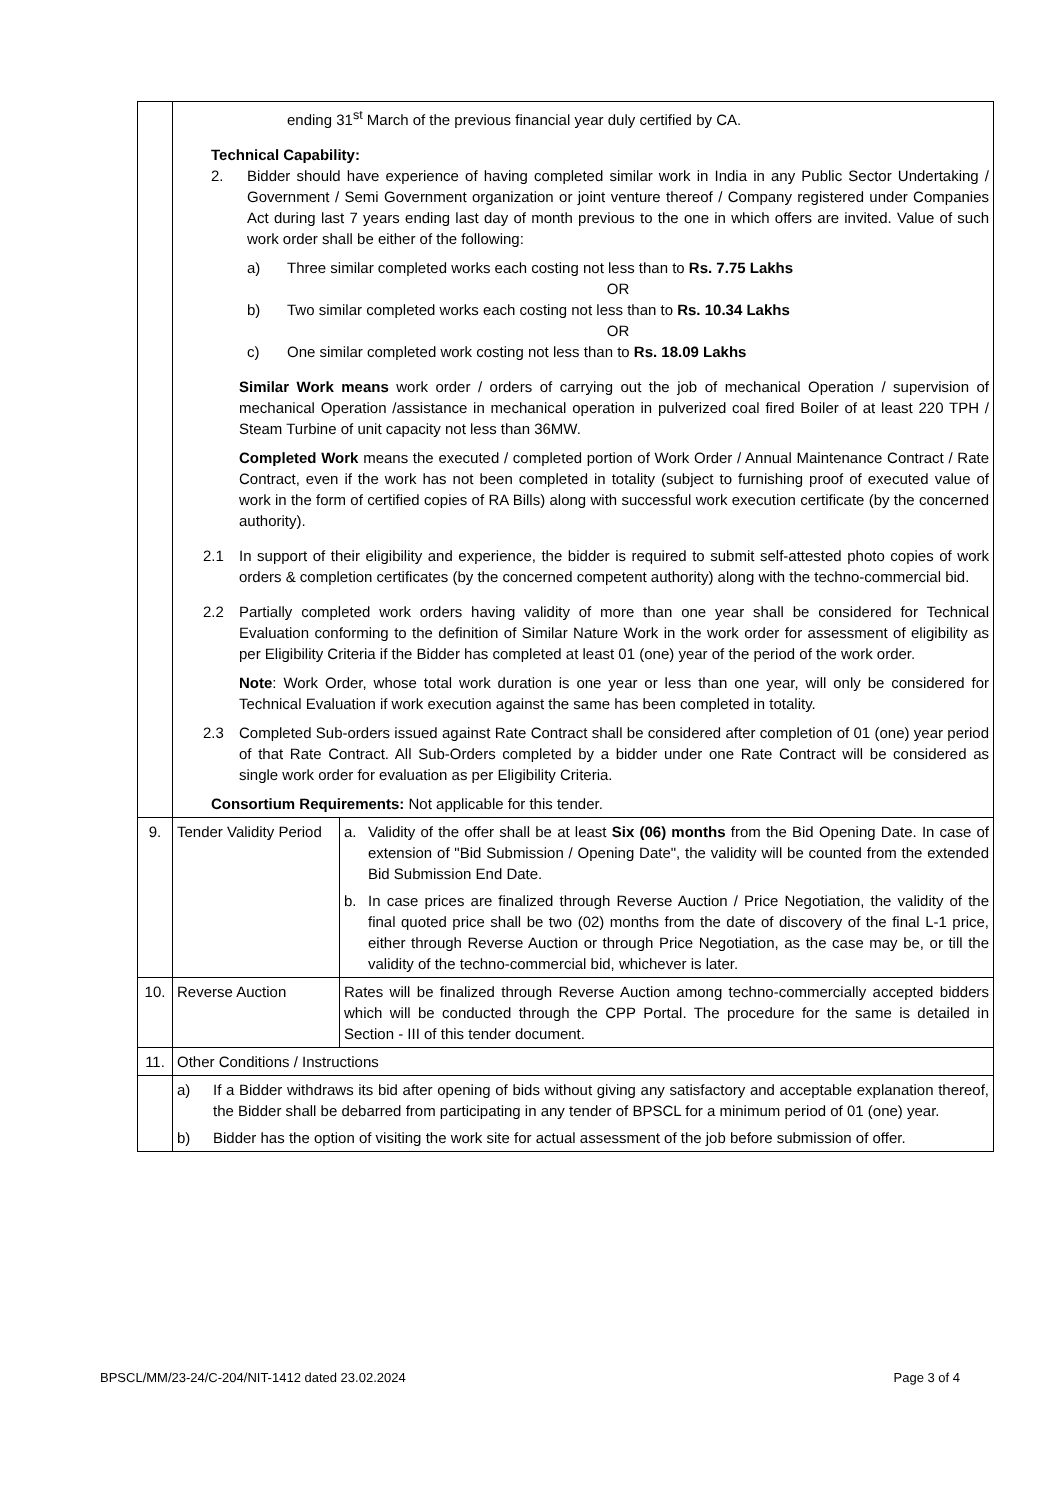| | ending 31<sup>st</sup> March of the previous financial year duly certified by CA. Technical Capability: 2. Bidder should have experience of having completed similar work in India in any Public Sector Undertaking / Government / Semi Government organization or joint venture thereof / Company registered under Companies Act during last 7 years ending last day of month previous to the one in which offers are invited. Value of such work order shall be either of the following: a) Three similar completed works each costing not less than to Rs. 7.75 Lakhs OR b) Two similar completed works each costing not less than to Rs. 10.34 Lakhs OR c) One similar completed work costing not less than to Rs. 18.09 Lakhs Similar Work means work order / orders of carrying out the job of mechanical Operation / supervision of mechanical Operation /assistance in mechanical operation in pulverized coal fired Boiler of at least 220 TPH / Steam Turbine of unit capacity not less than 36MW. Completed Work means the executed / completed portion of Work Order / Annual Maintenance Contract / Rate Contract, even if the work has not been completed in totality (subject to furnishing proof of executed value of work in the form of certified copies of RA Bills) along with successful work execution certificate (by the concerned authority). 2.1 In support of their eligibility and experience, the bidder is required to submit self-attested photo copies of work orders & completion certificates (by the concerned competent authority) along with the techno-commercial bid. 2.2 Partially completed work orders having validity of more than one year shall be considered for Technical Evaluation conforming to the definition of Similar Nature Work in the work order for assessment of eligibility as per Eligibility Criteria if the Bidder has completed at least 01 (one) year of the period of the work order. Note : Work Order, whose total work duration is one year or less than one year, will only be considered for Technical Evaluation if work execution against the same has been completed in totality. 2.3 Completed Sub-orders issued against Rate Contract shall be considered after completion of 01 (one) year period of that Rate Contract. All Sub-Orders completed by a bidder under one Rate Contract will be considered as single work order for evaluation as per Eligibility Criteria. Consortium Requirements: Not applicable for this tender. | |
| 9. | Tender Validity Period | a. Validity of the offer shall be at least Six (06) months from the Bid Opening Date. In case of extension of "Bid Submission / Opening Date", the validity will be counted from the extended Bid Submission End Date. b. In case prices are finalized through Reverse Auction / Price Negotiation, the validity of the final quoted price shall be two (02) months from the date of discovery of the final L-1 price, either through Reverse Auction or through Price Negotiation, as the case may be, or till the validity of the techno-commercial bid, whichever is later. |
| 10. | Reverse Auction | Rates will be finalized through Reverse Auction among techno-commercially accepted bidders which will be conducted through the CPP Portal. The procedure for the same is detailed in Section - III of this tender document. |
| 11. | Other Conditions / Instructions | |
| | a) If a Bidder withdraws its bid after opening of bids without giving any satisfactory and acceptable explanation thereof, the Bidder shall be debarred from participating in any tender of BPSCL for a minimum period of 01 (one) year. b) Bidder has the option of visiting the work site for actual assessment of the job before submission of offer. | |
BPSCL/MM/23-24/C-204/NIT-1412 dated 23.02.2024 Page 3 of 4